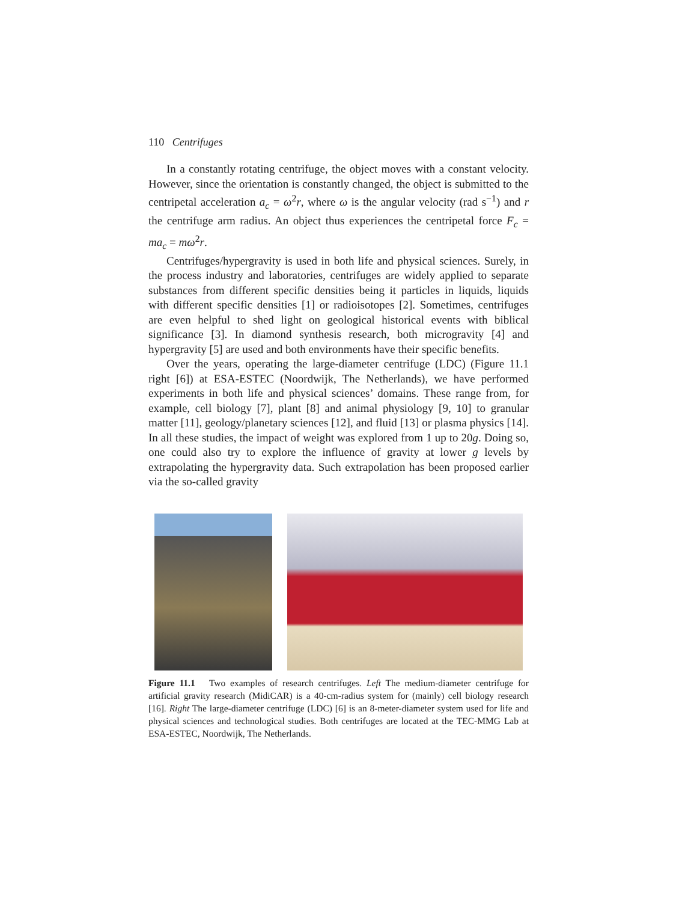110 Centrifuges
In a constantly rotating centrifuge, the object moves with a constant velocity. However, since the orientation is constantly changed, the object is submitted to the centripetal acceleration a<sub>c</sub> = ω<sup>2</sup>r, where ω is the angular velocity (rad s<sup>−1</sup>) and r the centrifuge arm radius. An object thus experiences the centripetal force F<sub>c</sub> = ma<sub>c</sub> = mω<sup>2</sup>r.
Centrifuges/hypergravity is used in both life and physical sciences. Surely, in the process industry and laboratories, centrifuges are widely applied to separate substances from different specific densities being it particles in liquids, liquids with different specific densities [1] or radioisotopes [2]. Sometimes, centrifuges are even helpful to shed light on geological historical events with biblical significance [3]. In diamond synthesis research, both microgravity [4] and hypergravity [5] are used and both environments have their specific benefits.
Over the years, operating the large-diameter centrifuge (LDC) (Figure 11.1 right [6]) at ESA-ESTEC (Noordwijk, The Netherlands), we have performed experiments in both life and physical sciences’ domains. These range from, for example, cell biology [7], plant [8] and animal physiology [9, 10] to granular matter [11], geology/planetary sciences [12], and fluid [13] or plasma physics [14]. In all these studies, the impact of weight was explored from 1 up to 20g. Doing so, one could also try to explore the influence of gravity at lower g levels by extrapolating the hypergravity data. Such extrapolation has been proposed earlier via the so-called gravity
Figure 11.1 Two examples of research centrifuges. Left The medium-diameter centrifuge for artificial gravity research (MidiCAR) is a 40-cm-radius system for (mainly) cell biology research [16]. Right The large-diameter centrifuge (LDC) [6] is an 8-meter-diameter system used for life and physical sciences and technological studies. Both centrifuges are located at the TEC-MMG Lab at ESA-ESTEC, Noordwijk, The Netherlands.